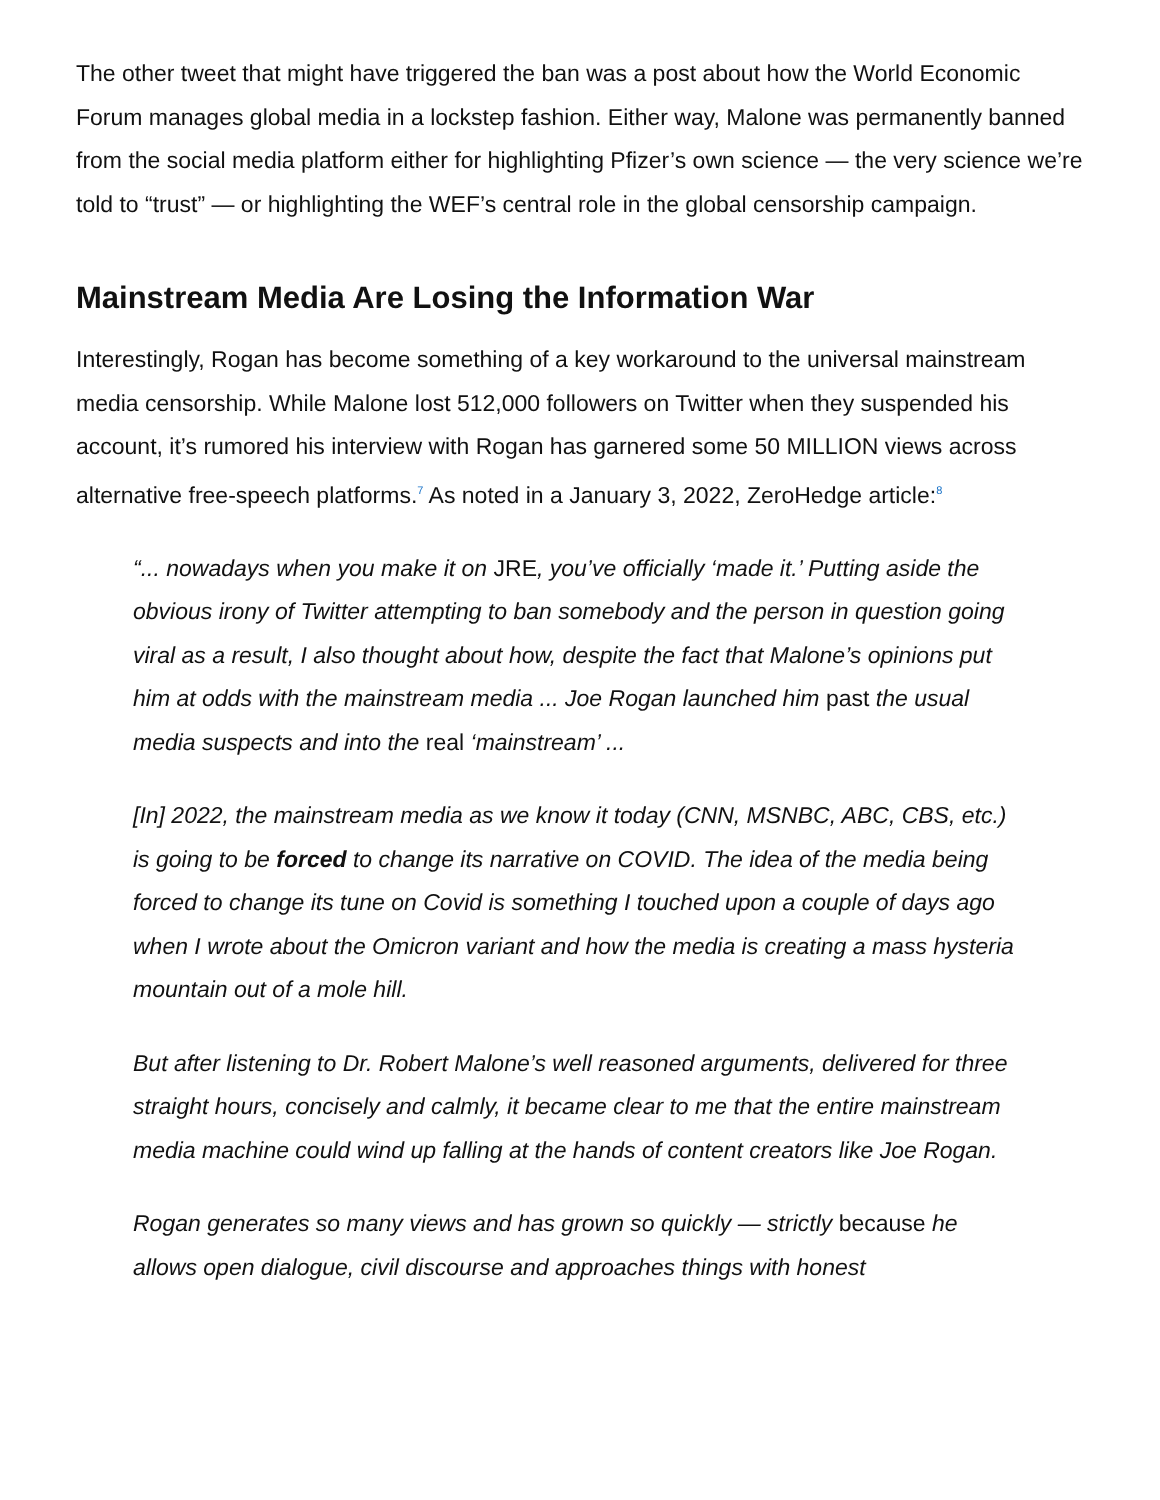The other tweet that might have triggered the ban was a post about how the World Economic Forum manages global media in a lockstep fashion. Either way, Malone was permanently banned from the social media platform either for highlighting Pfizer’s own science — the very science we’re told to “trust” — or highlighting the WEF’s central role in the global censorship campaign.
Mainstream Media Are Losing the Information War
Interestingly, Rogan has become something of a key workaround to the universal mainstream media censorship. While Malone lost 512,000 followers on Twitter when they suspended his account, it’s rumored his interview with Rogan has garnered some 50 MILLION views across alternative free-speech platforms.<sup>7</sup> As noted in a January 3, 2022, ZeroHedge article:<sup>8</sup>
“... nowadays when you make it on JRE, you’ve officially ‘made it.’ Putting aside the obvious irony of Twitter attempting to ban somebody and the person in question going viral as a result, I also thought about how, despite the fact that Malone’s opinions put him at odds with the mainstream media ... Joe Rogan launched him past the usual media suspects and into the real ‘mainstream’ ...
[In] 2022, the mainstream media as we know it today (CNN, MSNBC, ABC, CBS, etc.) is going to be forced to change its narrative on COVID. The idea of the media being forced to change its tune on Covid is something I touched upon a couple of days ago when I wrote about the Omicron variant and how the media is creating a mass hysteria mountain out of a mole hill.
But after listening to Dr. Robert Malone’s well reasoned arguments, delivered for three straight hours, concisely and calmly, it became clear to me that the entire mainstream media machine could wind up falling at the hands of content creators like Joe Rogan.
Rogan generates so many views and has grown so quickly — strictly because he allows open dialogue, civil discourse and approaches things with honest